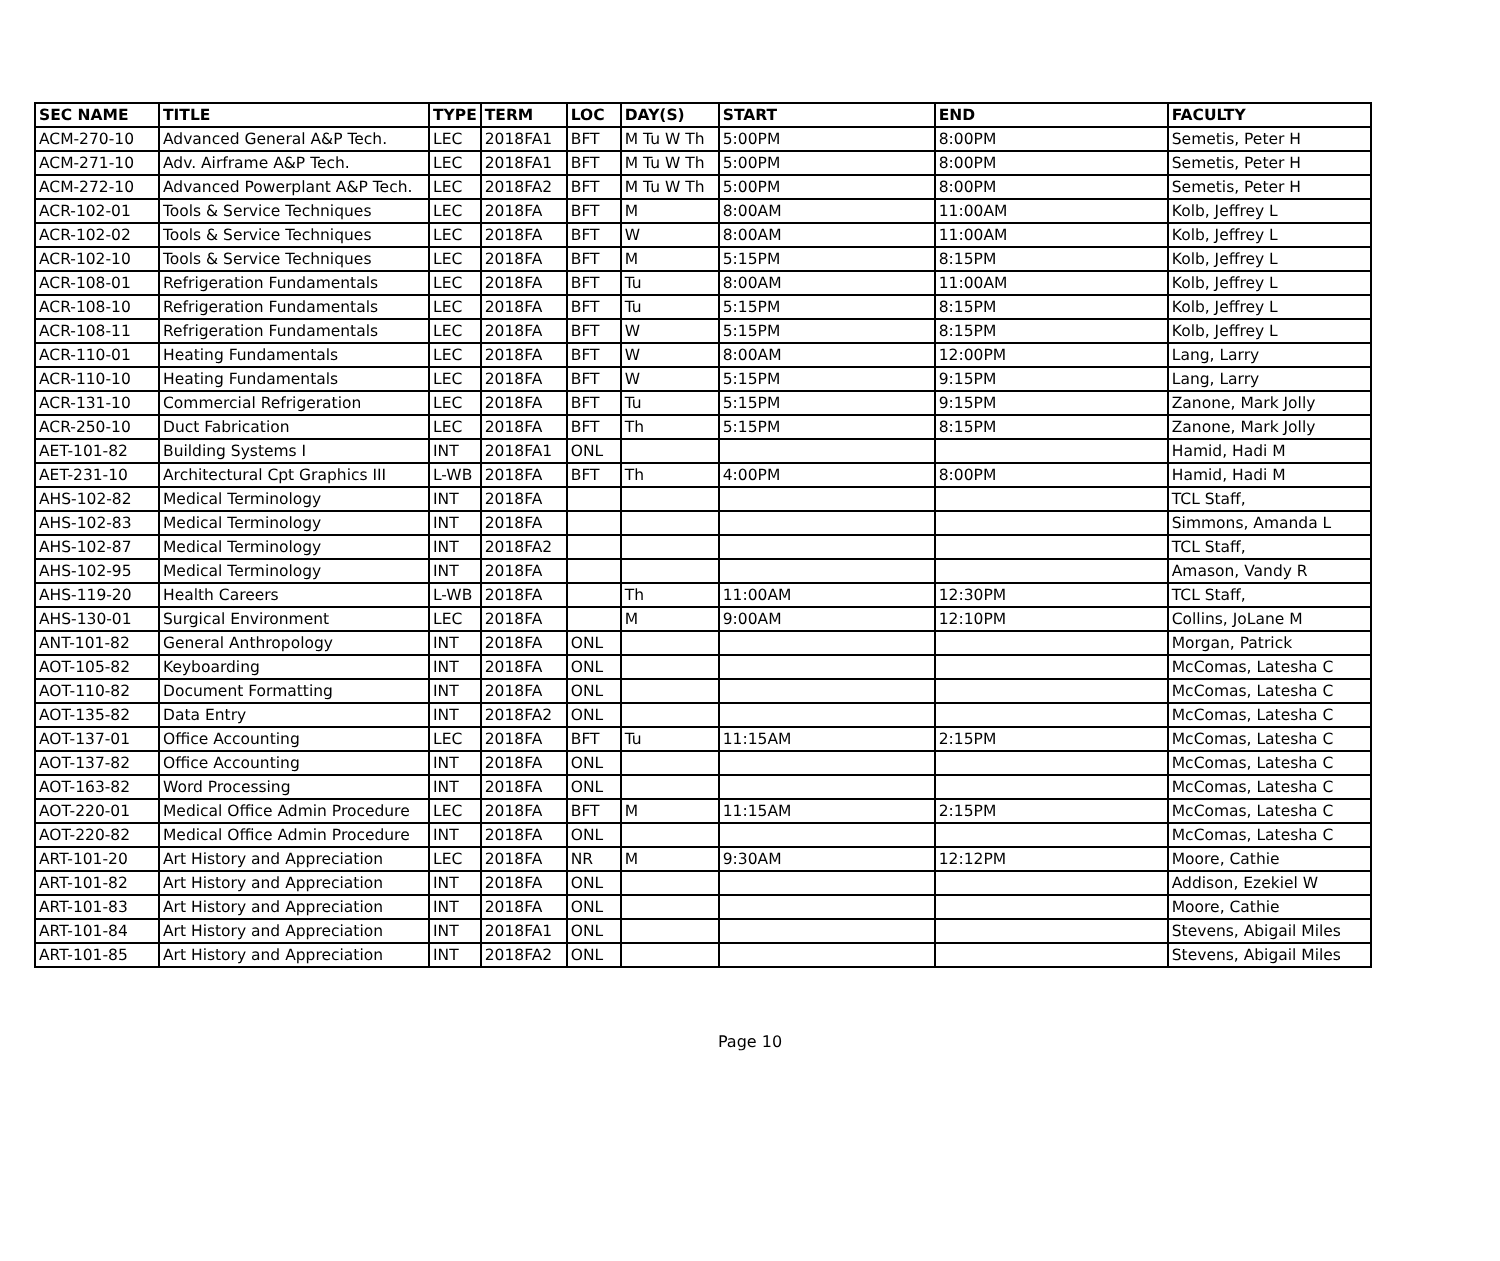| SEC NAME | TITLE | TYPE | TERM | LOC | DAY(S) | START | END | FACULTY |
| --- | --- | --- | --- | --- | --- | --- | --- | --- |
| ACM-270-10 | Advanced General A&P Tech. | LEC | 2018FA1 | BFT | M Tu W Th | 5:00PM | 8:00PM | Semetis, Peter H |
| ACM-271-10 | Adv. Airframe A&P Tech. | LEC | 2018FA1 | BFT | M Tu W Th | 5:00PM | 8:00PM | Semetis, Peter H |
| ACM-272-10 | Advanced Powerplant A&P Tech. | LEC | 2018FA2 | BFT | M Tu W Th | 5:00PM | 8:00PM | Semetis, Peter H |
| ACR-102-01 | Tools & Service Techniques | LEC | 2018FA | BFT | M | 8:00AM | 11:00AM | Kolb, Jeffrey L |
| ACR-102-02 | Tools & Service Techniques | LEC | 2018FA | BFT | W | 8:00AM | 11:00AM | Kolb, Jeffrey L |
| ACR-102-10 | Tools & Service Techniques | LEC | 2018FA | BFT | M | 5:15PM | 8:15PM | Kolb, Jeffrey L |
| ACR-108-01 | Refrigeration Fundamentals | LEC | 2018FA | BFT | Tu | 8:00AM | 11:00AM | Kolb, Jeffrey L |
| ACR-108-10 | Refrigeration Fundamentals | LEC | 2018FA | BFT | Tu | 5:15PM | 8:15PM | Kolb, Jeffrey L |
| ACR-108-11 | Refrigeration Fundamentals | LEC | 2018FA | BFT | W | 5:15PM | 8:15PM | Kolb, Jeffrey L |
| ACR-110-01 | Heating Fundamentals | LEC | 2018FA | BFT | W | 8:00AM | 12:00PM | Lang, Larry |
| ACR-110-10 | Heating Fundamentals | LEC | 2018FA | BFT | W | 5:15PM | 9:15PM | Lang, Larry |
| ACR-131-10 | Commercial Refrigeration | LEC | 2018FA | BFT | Tu | 5:15PM | 9:15PM | Zanone, Mark Jolly |
| ACR-250-10 | Duct Fabrication | LEC | 2018FA | BFT | Th | 5:15PM | 8:15PM | Zanone, Mark Jolly |
| AET-101-82 | Building Systems I | INT | 2018FA1 | ONL | | | | Hamid, Hadi M |
| AET-231-10 | Architectural Cpt Graphics III | L-WB | 2018FA | BFT | Th | 4:00PM | 8:00PM | Hamid, Hadi M |
| AHS-102-82 | Medical Terminology | INT | 2018FA | | | | | TCL Staff, |
| AHS-102-83 | Medical Terminology | INT | 2018FA | | | | | Simmons, Amanda L |
| AHS-102-87 | Medical Terminology | INT | 2018FA2 | | | | | TCL Staff, |
| AHS-102-95 | Medical Terminology | INT | 2018FA | | | | | Amason, Vandy R |
| AHS-119-20 | Health Careers | L-WB | 2018FA | | Th | 11:00AM | 12:30PM | TCL Staff, |
| AHS-130-01 | Surgical Environment | LEC | 2018FA | | M | 9:00AM | 12:10PM | Collins, JoLane M |
| ANT-101-82 | General Anthropology | INT | 2018FA | ONL | | | | Morgan, Patrick |
| AOT-105-82 | Keyboarding | INT | 2018FA | ONL | | | | McComas, Latesha C |
| AOT-110-82 | Document Formatting | INT | 2018FA | ONL | | | | McComas, Latesha C |
| AOT-135-82 | Data Entry | INT | 2018FA2 | ONL | | | | McComas, Latesha C |
| AOT-137-01 | Office Accounting | LEC | 2018FA | BFT | Tu | 11:15AM | 2:15PM | McComas, Latesha C |
| AOT-137-82 | Office Accounting | INT | 2018FA | ONL | | | | McComas, Latesha C |
| AOT-163-82 | Word Processing | INT | 2018FA | ONL | | | | McComas, Latesha C |
| AOT-220-01 | Medical Office Admin Procedure | LEC | 2018FA | BFT | M | 11:15AM | 2:15PM | McComas, Latesha C |
| AOT-220-82 | Medical Office Admin Procedure | INT | 2018FA | ONL | | | | McComas, Latesha C |
| ART-101-20 | Art History and Appreciation | LEC | 2018FA | NR | M | 9:30AM | 12:12PM | Moore, Cathie |
| ART-101-82 | Art History and Appreciation | INT | 2018FA | ONL | | | | Addison, Ezekiel W |
| ART-101-83 | Art History and Appreciation | INT | 2018FA | ONL | | | | Moore, Cathie |
| ART-101-84 | Art History and Appreciation | INT | 2018FA1 | ONL | | | | Stevens, Abigail Miles |
| ART-101-85 | Art History and Appreciation | INT | 2018FA2 | ONL | | | | Stevens, Abigail Miles |
Page 10